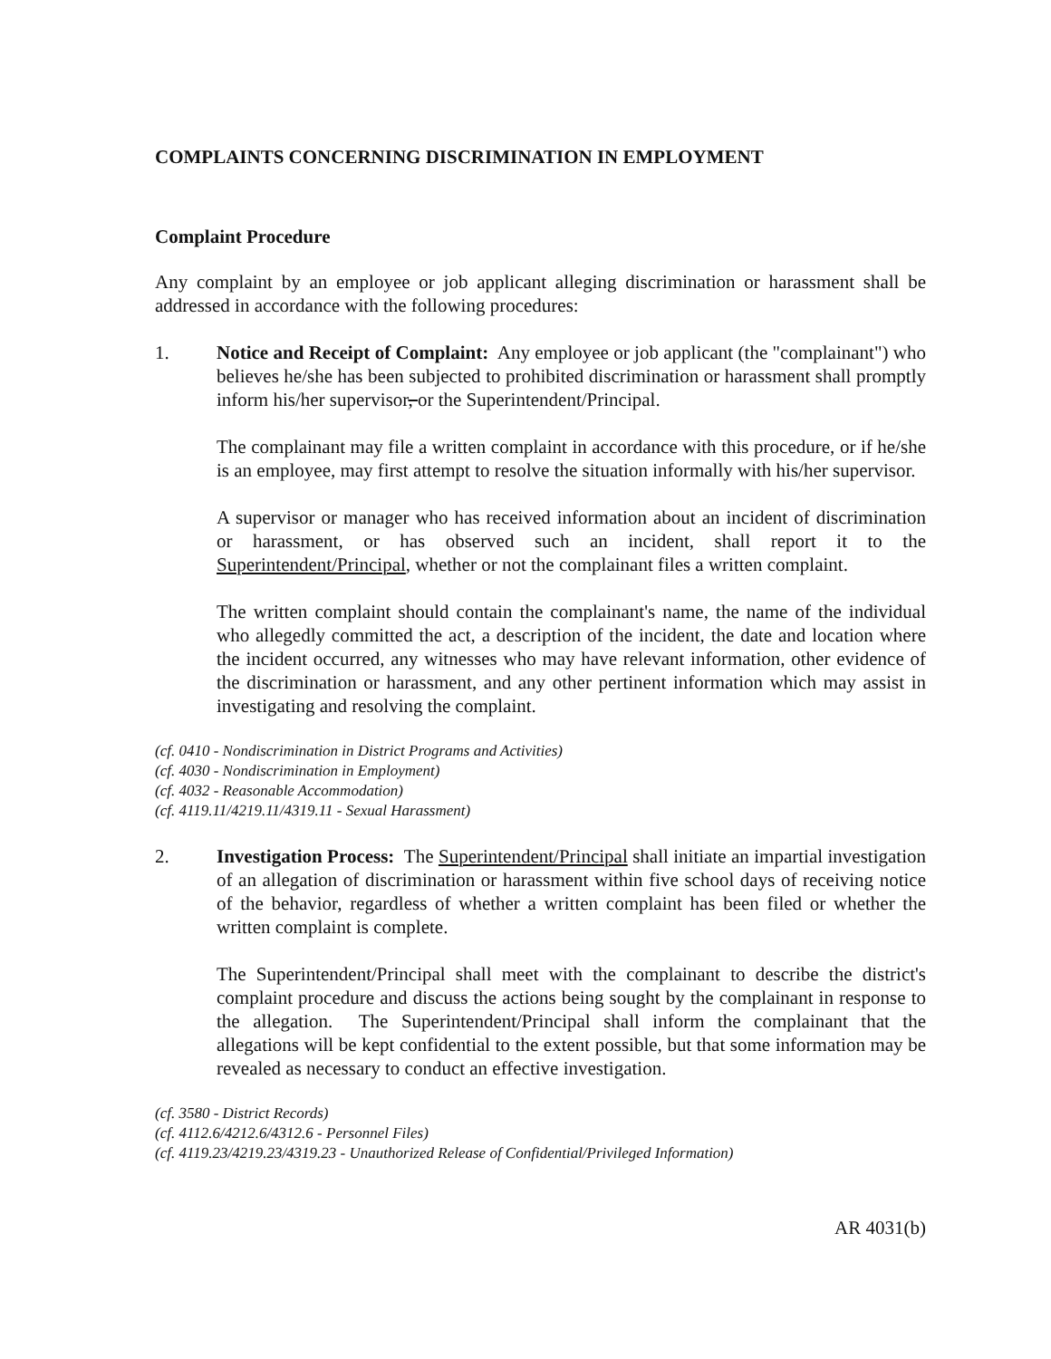COMPLAINTS CONCERNING DISCRIMINATION IN EMPLOYMENT
Complaint Procedure
Any complaint by an employee or job applicant alleging discrimination or harassment shall be addressed in accordance with the following procedures:
1. Notice and Receipt of Complaint: Any employee or job applicant (the "complainant") who believes he/she has been subjected to prohibited discrimination or harassment shall promptly inform his/her supervisor, or the Superintendent/Principal.
The complainant may file a written complaint in accordance with this procedure, or if he/she is an employee, may first attempt to resolve the situation informally with his/her supervisor.
A supervisor or manager who has received information about an incident of discrimination or harassment, or has observed such an incident, shall report it to the Superintendent/Principal, whether or not the complainant files a written complaint.
The written complaint should contain the complainant's name, the name of the individual who allegedly committed the act, a description of the incident, the date and location where the incident occurred, any witnesses who may have relevant information, other evidence of the discrimination or harassment, and any other pertinent information which may assist in investigating and resolving the complaint.
(cf. 0410 - Nondiscrimination in District Programs and Activities)
(cf. 4030 - Nondiscrimination in Employment)
(cf. 4032 - Reasonable Accommodation)
(cf. 4119.11/4219.11/4319.11 - Sexual Harassment)
2. Investigation Process: The Superintendent/Principal shall initiate an impartial investigation of an allegation of discrimination or harassment within five school days of receiving notice of the behavior, regardless of whether a written complaint has been filed or whether the written complaint is complete.
The Superintendent/Principal shall meet with the complainant to describe the district's complaint procedure and discuss the actions being sought by the complainant in response to the allegation. The Superintendent/Principal shall inform the complainant that the allegations will be kept confidential to the extent possible, but that some information may be revealed as necessary to conduct an effective investigation.
(cf. 3580 - District Records)
(cf. 4112.6/4212.6/4312.6 - Personnel Files)
(cf. 4119.23/4219.23/4319.23 - Unauthorized Release of Confidential/Privileged Information)
AR 4031(b)